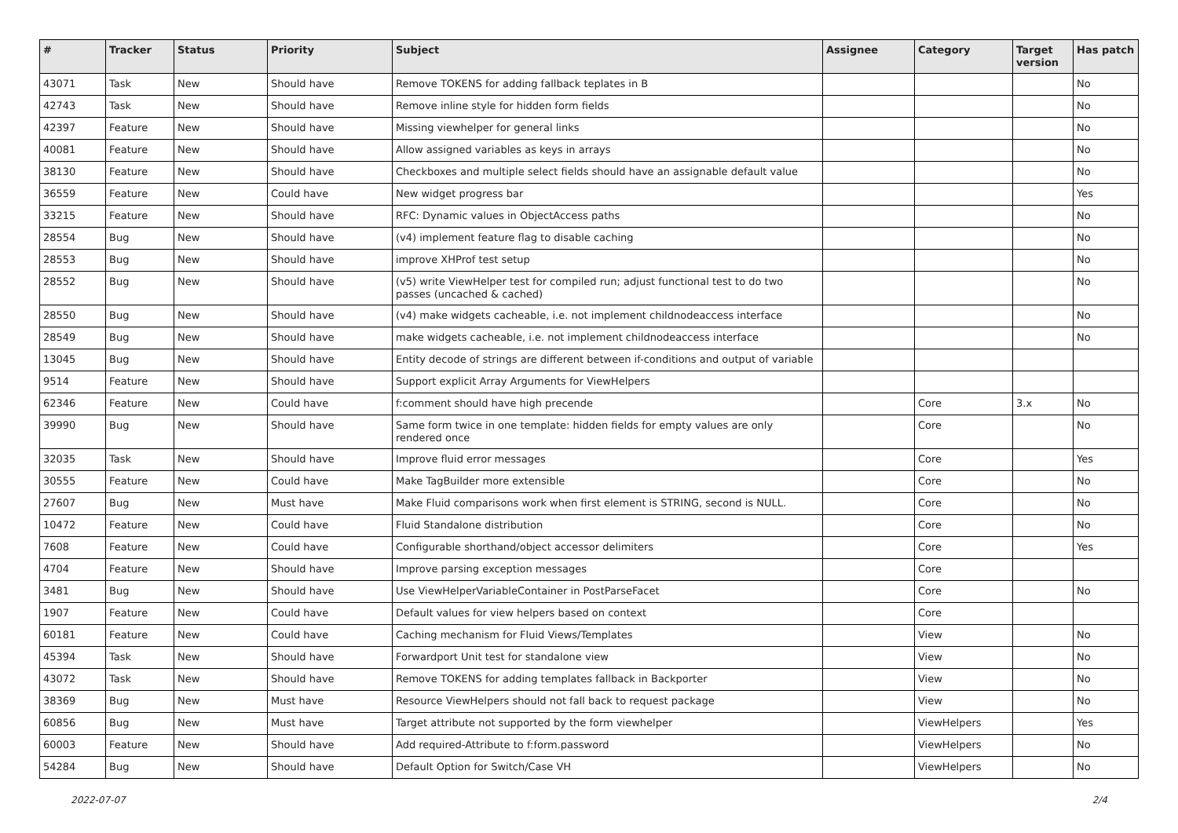| # | Tracker | Status | Priority | Subject | Assignee | Category | Target version | Has patch |
| --- | --- | --- | --- | --- | --- | --- | --- | --- |
| 43071 | Task | New | Should have | Remove TOKENS for adding fallback teplates in B | | | | No |
| 42743 | Task | New | Should have | Remove inline style for hidden form fields | | | | No |
| 42397 | Feature | New | Should have | Missing viewhelper for general links | | | | No |
| 40081 | Feature | New | Should have | Allow assigned variables as keys in arrays | | | | No |
| 38130 | Feature | New | Should have | Checkboxes and multiple select fields should have an assignable default value | | | | No |
| 36559 | Feature | New | Could have | New widget progress bar | | | | Yes |
| 33215 | Feature | New | Should have | RFC: Dynamic values in ObjectAccess paths | | | | No |
| 28554 | Bug | New | Should have | (v4) implement feature flag to disable caching | | | | No |
| 28553 | Bug | New | Should have | improve XHProf test setup | | | | No |
| 28552 | Bug | New | Should have | (v5) write ViewHelper test for compiled run; adjust functional test to do two passes (uncached & cached) | | | | No |
| 28550 | Bug | New | Should have | (v4) make widgets cacheable, i.e. not implement childnodeaccess interface | | | | No |
| 28549 | Bug | New | Should have | make widgets cacheable, i.e. not implement childnodeaccess interface | | | | No |
| 13045 | Bug | New | Should have | Entity decode of strings are different between if-conditions and output of variable | | | | |
| 9514 | Feature | New | Should have | Support explicit Array Arguments for ViewHelpers | | | | |
| 62346 | Feature | New | Could have | f:comment should have high precende | | Core | 3.x | No |
| 39990 | Bug | New | Should have | Same form twice in one template: hidden fields for empty values are only rendered once | | Core | | No |
| 32035 | Task | New | Should have | Improve fluid error messages | | Core | | Yes |
| 30555 | Feature | New | Could have | Make TagBuilder more extensible | | Core | | No |
| 27607 | Bug | New | Must have | Make Fluid comparisons work when first element is STRING, second is NULL. | | Core | | No |
| 10472 | Feature | New | Could have | Fluid Standalone distribution | | Core | | No |
| 7608 | Feature | New | Could have | Configurable shorthand/object accessor delimiters | | Core | | Yes |
| 4704 | Feature | New | Should have | Improve parsing exception messages | | Core | | |
| 3481 | Bug | New | Should have | Use ViewHelperVariableContainer in PostParseFacet | | Core | | No |
| 1907 | Feature | New | Could have | Default values for view helpers based on context | | Core | | |
| 60181 | Feature | New | Could have | Caching mechanism for Fluid Views/Templates | | View | | No |
| 45394 | Task | New | Should have | Forwardport Unit test for standalone view | | View | | No |
| 43072 | Task | New | Should have | Remove TOKENS for adding templates fallback in Backporter | | View | | No |
| 38369 | Bug | New | Must have | Resource ViewHelpers should not fall back to request package | | View | | No |
| 60856 | Bug | New | Must have | Target attribute not supported by the form viewhelper | | ViewHelpers | | Yes |
| 60003 | Feature | New | Should have | Add required-Attribute to f:form.password | | ViewHelpers | | No |
| 54284 | Bug | New | Should have | Default Option for Switch/Case VH | | ViewHelpers | | No |
2022-07-07 2/4